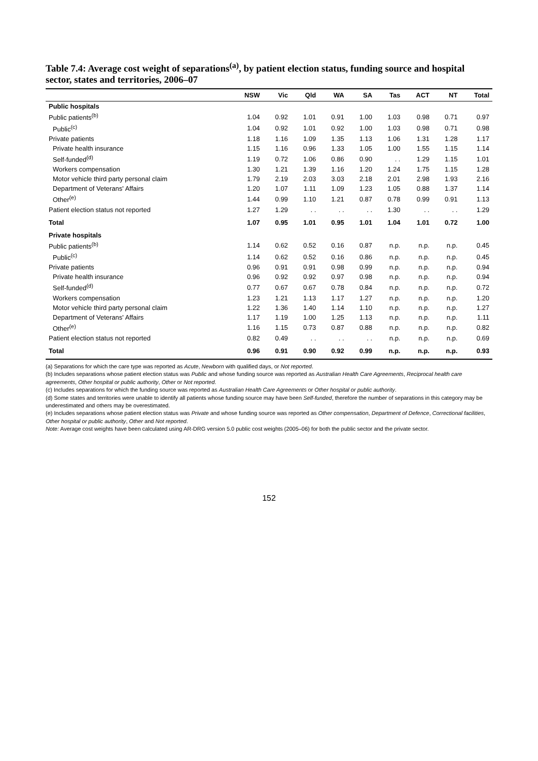Table 7.4: Average cost weight of separations<sup>(a)</sup>, by patient election status, funding source and hospital sector, states and territories, 2006–07
| | NSW | Vic | Qld | WA | SA | Tas | ACT | NT | Total |
| --- | --- | --- | --- | --- | --- | --- | --- | --- | --- |
| Public hospitals | | | | | | | | | |
| Public patients<sup>(b)</sup> | 1.04 | 0.92 | 1.01 | 0.91 | 1.00 | 1.03 | 0.98 | 0.71 | 0.97 |
| Public<sup>(c)</sup> | 1.04 | 0.92 | 1.01 | 0.92 | 1.00 | 1.03 | 0.98 | 0.71 | 0.98 |
| Private patients | 1.18 | 1.16 | 1.09 | 1.35 | 1.13 | 1.06 | 1.31 | 1.28 | 1.17 |
| Private health insurance | 1.15 | 1.16 | 0.96 | 1.33 | 1.05 | 1.00 | 1.55 | 1.15 | 1.14 |
| Self-funded<sup>(d)</sup> | 1.19 | 0.72 | 1.06 | 0.86 | 0.90 | . . | 1.29 | 1.15 | 1.01 |
| Workers compensation | 1.30 | 1.21 | 1.39 | 1.16 | 1.20 | 1.24 | 1.75 | 1.15 | 1.28 |
| Motor vehicle third party personal claim | 1.79 | 2.19 | 2.03 | 3.03 | 2.18 | 2.01 | 2.98 | 1.93 | 2.16 |
| Department of Veterans' Affairs | 1.20 | 1.07 | 1.11 | 1.09 | 1.23 | 1.05 | 0.88 | 1.37 | 1.14 |
| Other<sup>(e)</sup> | 1.44 | 0.99 | 1.10 | 1.21 | 0.87 | 0.78 | 0.99 | 0.91 | 1.13 |
| Patient election status not reported | 1.27 | 1.29 | . . | . . | . . | 1.30 | . . | . . | 1.29 |
| Total | 1.07 | 0.95 | 1.01 | 0.95 | 1.01 | 1.04 | 1.01 | 0.72 | 1.00 |
| Private hospitals | | | | | | | | | |
| Public patients<sup>(b)</sup> | 1.14 | 0.62 | 0.52 | 0.16 | 0.87 | n.p. | n.p. | n.p. | 0.45 |
| Public<sup>(c)</sup> | 1.14 | 0.62 | 0.52 | 0.16 | 0.86 | n.p. | n.p. | n.p. | 0.45 |
| Private patients | 0.96 | 0.91 | 0.91 | 0.98 | 0.99 | n.p. | n.p. | n.p. | 0.94 |
| Private health insurance | 0.96 | 0.92 | 0.92 | 0.97 | 0.98 | n.p. | n.p. | n.p. | 0.94 |
| Self-funded<sup>(d)</sup> | 0.77 | 0.67 | 0.67 | 0.78 | 0.84 | n.p. | n.p. | n.p. | 0.72 |
| Workers compensation | 1.23 | 1.21 | 1.13 | 1.17 | 1.27 | n.p. | n.p. | n.p. | 1.20 |
| Motor vehicle third party personal claim | 1.22 | 1.36 | 1.40 | 1.14 | 1.10 | n.p. | n.p. | n.p. | 1.27 |
| Department of Veterans' Affairs | 1.17 | 1.19 | 1.00 | 1.25 | 1.13 | n.p. | n.p. | n.p. | 1.11 |
| Other<sup>(e)</sup> | 1.16 | 1.15 | 0.73 | 0.87 | 0.88 | n.p. | n.p. | n.p. | 0.82 |
| Patient election status not reported | 0.82 | 0.49 | . . | . . | . . | n.p. | n.p. | n.p. | 0.69 |
| Total | 0.96 | 0.91 | 0.90 | 0.92 | 0.99 | n.p. | n.p. | n.p. | 0.93 |
(a) Separations for which the care type was reported as Acute, Newborn with qualified days, or Not reported.
(b) Includes separations whose patient election status was Public and whose funding source was reported as Australian Health Care Agreements, Reciprocal health care agreements, Other hospital or public authority, Other or Not reported.
(c) Includes separations for which the funding source was reported as Australian Health Care Agreements or Other hospital or public authority.
(d) Some states and territories were unable to identify all patients whose funding source may have been Self-funded, therefore the number of separations in this category may be underestimated and others may be overestimated.
(e) Includes separations whose patient election status was Private and whose funding source was reported as Other compensation, Department of Defence, Correctional facilities, Other hospital or public authority, Other and Not reported.
Note: Average cost weights have been calculated using AR-DRG version 5.0 public cost weights (2005–06) for both the public sector and the private sector.
152